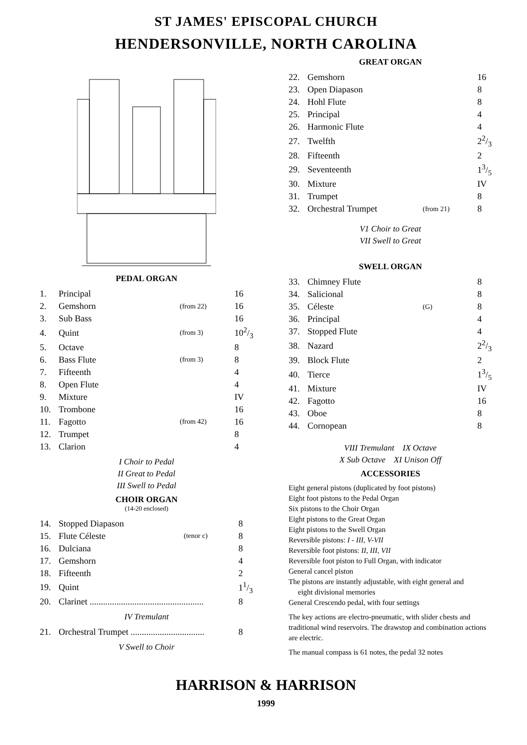ST JAMES' EPISCOPAL CHURCH
HENDERSONVILLE, NORTH CAROLINA
PEDAL ORGAN
| 1. | Principal | | 16 |
| 2. | Gemshorn | (from 22) | 16 |
| 3. | Sub Bass | | 16 |
| 4. | Quint | (from 3) | 102/3 |
| 5. | Octave | | 8 |
| 6. | Bass Flute | (from 3) | 8 |
| 7. | Fifteenth | | 4 |
| 8. | Open Flute | | 4 |
| 9. | Mixture | | IV |
| 10. | Trombone | | 16 |
| 11. | Fagotto | (from 42) | 16 |
| 12. | Trumpet | | 8 |
| 13. | Clarion | | 4 |
I Choir to Pedal
II Great to Pedal
III Swell to Pedal
CHOIR ORGAN
(14-20 enclosed)
| 14. | Stopped Diapason | | 8 |
| 15. | Flute Céleste | (tenor c) | 8 |
| 16. | Dulciana | | 8 |
| 17. | Gemshorn | | 4 |
| 18. | Fifteenth | | 2 |
| 19. | Quint | | 11/3 |
| 20. | Clarinet ................................................... | | 8 |
IV Tremulant
| 21. | Orchestral Trumpet ................................. | 8 |
V Swell to Choir
GREAT ORGAN
| 22. | Gemshorn | | 16 |
| 23. | Open Diapason | | 8 |
| 24. | Hohl Flute | | 8 |
| 25. | Principal | | 4 |
| 26. | Harmonic Flute | | 4 |
| 27. | Twelfth | | 22/3 |
| 28. | Fifteenth | | 2 |
| 29. | Seventeenth | | 13/5 |
| 30. | Mixture | | IV |
| 31. | Trumpet | | 8 |
| 32. | Orchestral Trumpet | (from 21) | 8 |
V1 Choir to Great
VII Swell to Great
SWELL ORGAN
| 33. | Chimney Flute | | 8 |
| 34. | Salicional | | 8 |
| 35. | Céleste | (G) | 8 |
| 36. | Principal | | 4 |
| 37. | Stopped Flute | | 4 |
| 38. | Nazard | | 22/3 |
| 39. | Block Flute | | 2 |
| 40. | Tierce | | 13/5 |
| 41. | Mixture | | IV |
| 42. | Fagotto | | 16 |
| 43. | Oboe | | 8 |
| 44. | Cornopean | | 8 |
VIII Tremulant IX Octave
X Sub Octave XI Unison Off
ACCESSORIES
Eight general pistons (duplicated by foot pistons)
Eight foot pistons to the Pedal Organ
Six pistons to the Choir Organ
Eight pistons to the Great Organ
Eight pistons to the Swell Organ
Reversible pistons: I - III, V-VII
Reversible foot pistons: II, III, VII
Reversible foot piston to Full Organ, with indicator
General cancel piston
The pistons are instantly adjustable, with eight general and
eight divisional memories
General Crescendo pedal, with four settings
The key actions are electro-pneumatic, with slider chests and traditional wind reservoirs. The drawstop and combination actions are electric.
The manual compass is 61 notes, the pedal 32 notes
HARRISON & HARRISON
1999